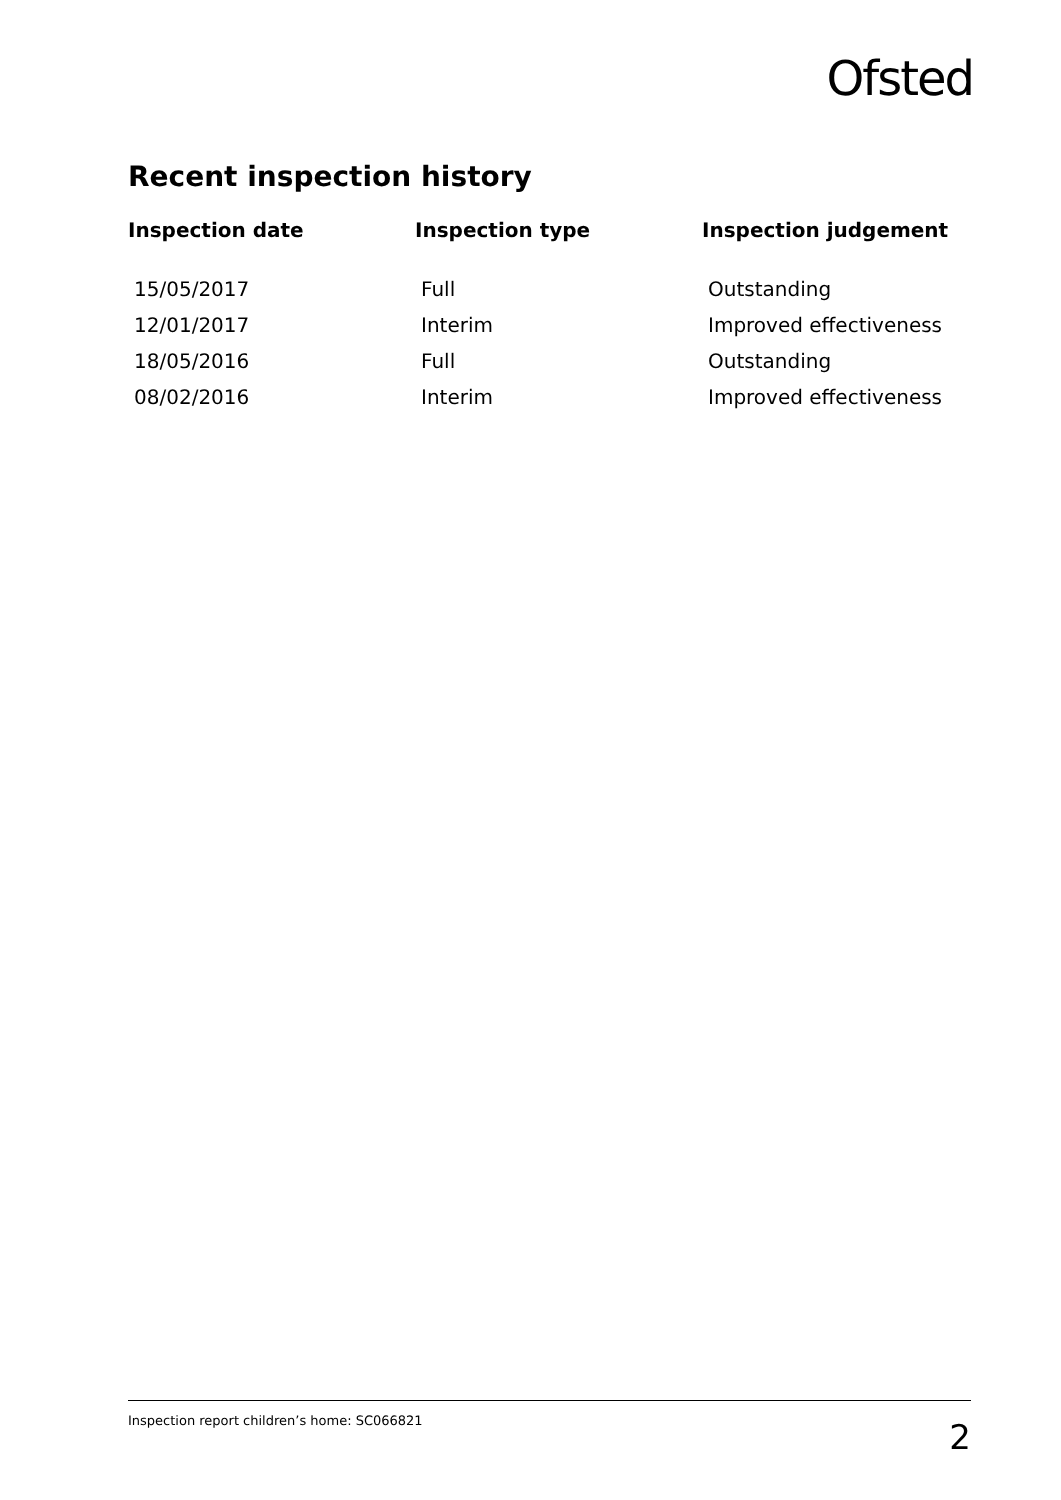Ofsted
Recent inspection history
| Inspection date | Inspection type | Inspection judgement |
| --- | --- | --- |
| 15/05/2017 | Full | Outstanding |
| 12/01/2017 | Interim | Improved effectiveness |
| 18/05/2016 | Full | Outstanding |
| 08/02/2016 | Interim | Improved effectiveness |
Inspection report children’s home: SC066821 2